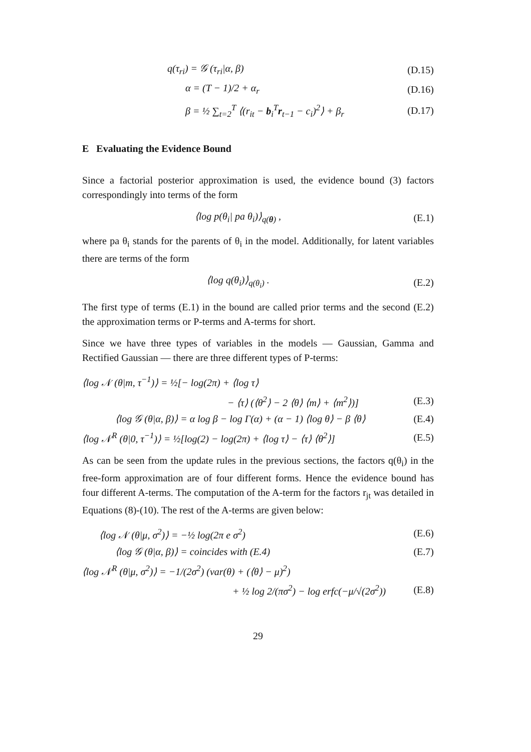q(τ<sub>ri</sub>) = 𝒢 (τ<sub>ri</sub>|α, β) (D.15)
α = (T − 1)/2 + α<sub>r</sub> (D.16)
β = ½ ∑<sub>t=2</sub><sup>T</sup> ⟨(r<sub>it</sub> − b<sub>i</sub><sup>T</sup>r<sub>t−1</sub> − c<sub>i</sub>)<sup>2</sup>⟩ + β<sub>r</sub> (D.17)
E Evaluating the Evidence Bound
Since a factorial posterior approximation is used, the evidence bound (3) factors correspondingly into terms of the form
⟨log p(θ<sub>i</sub>| pa θ<sub>i</sub>)⟩<sub>q(θ)</sub> , (E.1)
where pa θ<sub>i</sub> stands for the parents of θ<sub>i</sub> in the model. Additionally, for latent variables there are terms of the form
⟨log q(θ<sub>i</sub>)⟩<sub>q(θ<sub>i</sub>)</sub> . (E.2)
The first type of terms (E.1) in the bound are called prior terms and the second (E.2) the approximation terms or P-terms and A-terms for short.
Since we have three types of variables in the models — Gaussian, Gamma and Rectified Gaussian — there are three different types of P-terms:
⟨log 𝒩 (θ|m, τ<sup>−1</sup>)⟩ = ½[− log(2π) + ⟨log τ⟩
− ⟨τ⟩ (⟨θ<sup>2</sup>⟩ − 2 ⟨θ⟩ ⟨m⟩ + ⟨m<sup>2</sup>⟩)] (E.3)
⟨log 𝒢 (θ|α, β)⟩ = α log β − log Γ(α) + (α − 1) ⟨log θ⟩ − β ⟨θ⟩ (E.4)
⟨log 𝒩<sup>R</sup> (θ|0, τ<sup>−1</sup>)⟩ = ½[log(2) − log(2π) + ⟨log τ⟩ − ⟨τ⟩ ⟨θ<sup>2</sup>⟩] (E.5)
As can be seen from the update rules in the previous sections, the factors q(θ<sub>i</sub>) in the free-form approximation are of four different forms. Hence the evidence bound has four different A-terms. The computation of the A-term for the factors r<sub>jt</sub> was detailed in Equations (8)-(10). The rest of the A-terms are given below:
⟨log 𝒩 (θ|μ, σ<sup>2</sup>)⟩ = −½ log(2π e σ<sup>2</sup>) (E.6)
⟨log 𝒢 (θ|α, β)⟩ = coincides with (E.4) (E.7)
⟨log 𝒩<sup>R</sup> (θ|μ, σ<sup>2</sup>)⟩ = −1/(2σ<sup>2</sup>) (var(θ) + (⟨θ⟩ − μ)<sup>2</sup>)
+ ½ log 2/(πσ<sup>2</sup>) − log erfc(−μ/√(2σ<sup>2</sup>)) (E.8)
29